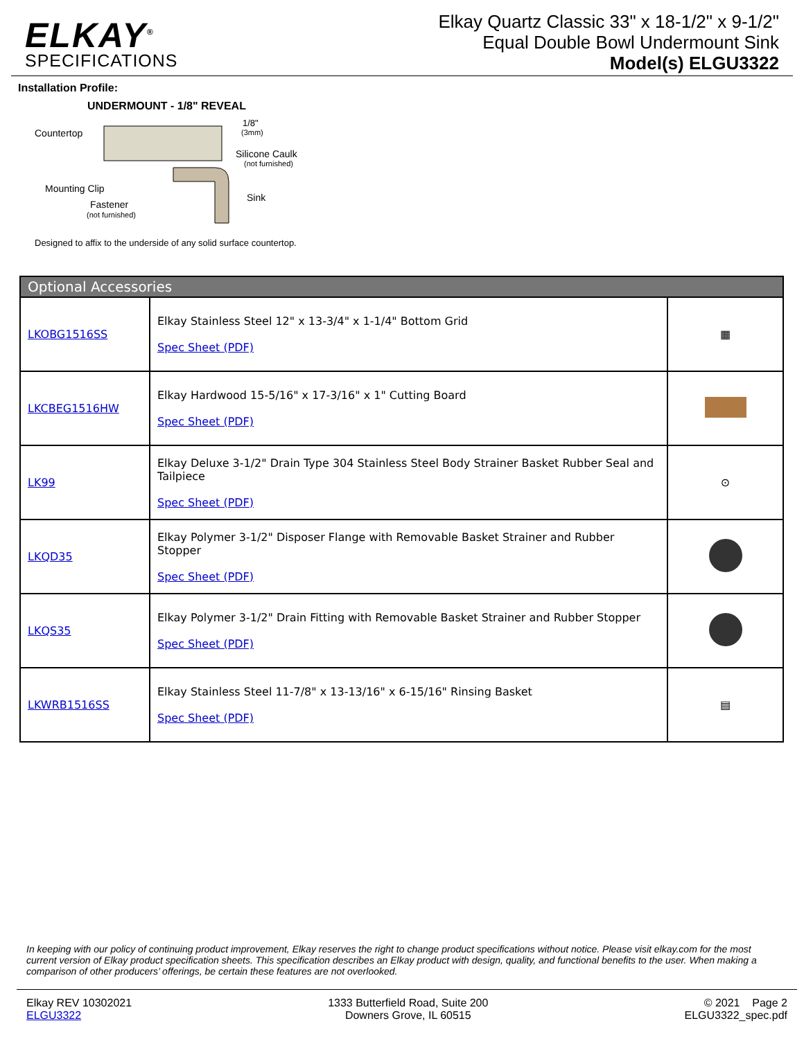ELKAY<sup>®</sup>
SPECIFICATIONS
Elkay Quartz Classic 33" x 18-1/2" x 9-1/2"
Equal Double Bowl Undermount Sink
Model(s) ELGU3322
Installation Profile:
UNDERMOUNT - 1/8" REVEAL
Countertop
Silicone Caulk
(not furnished)
1/8"
(3mm)
Mounting Clip
Fastener
(not furnished)
Sink
Designed to affix to the underside of any solid surface countertop.
| Optional Accessories | | |
| --- | --- | --- |
| LKOBG1516SS | Elkay Stainless Steel 12" x 13-3/4" x 1-1/4" Bottom Grid Spec Sheet (PDF) | ▦ |
| LKCBEG1516HW | Elkay Hardwood 15-5/16" x 17-3/16" x 1" Cutting Board Spec Sheet (PDF) | |
| LK99 | Elkay Deluxe 3-1/2" Drain Type 304 Stainless Steel Body Strainer Basket Rubber Seal and Tailpiece Spec Sheet (PDF) | ⊙ |
| LKQD35 | Elkay Polymer 3-1/2" Disposer Flange with Removable Basket Strainer and Rubber Stopper Spec Sheet (PDF) | |
| LKQS35 | Elkay Polymer 3-1/2" Drain Fitting with Removable Basket Strainer and Rubber Stopper Spec Sheet (PDF) | |
| LKWRB1516SS | Elkay Stainless Steel 11-7/8" x 13-13/16" x 6-15/16" Rinsing Basket Spec Sheet (PDF) | ▤ |
In keeping with our policy of continuing product improvement, Elkay reserves the right to change product specifications without notice. Please visit elkay.com for the most current version of Elkay product specification sheets. This specification describes an Elkay product with design, quality, and functional benefits to the user. When making a comparison of other producers’ offerings, be certain these features are not overlooked.
Elkay REV 10302021
ELGU3322
1333 Butterfield Road, Suite 200
Downers Grove, IL 60515
© 2021 Page 2
ELGU3322_spec.pdf